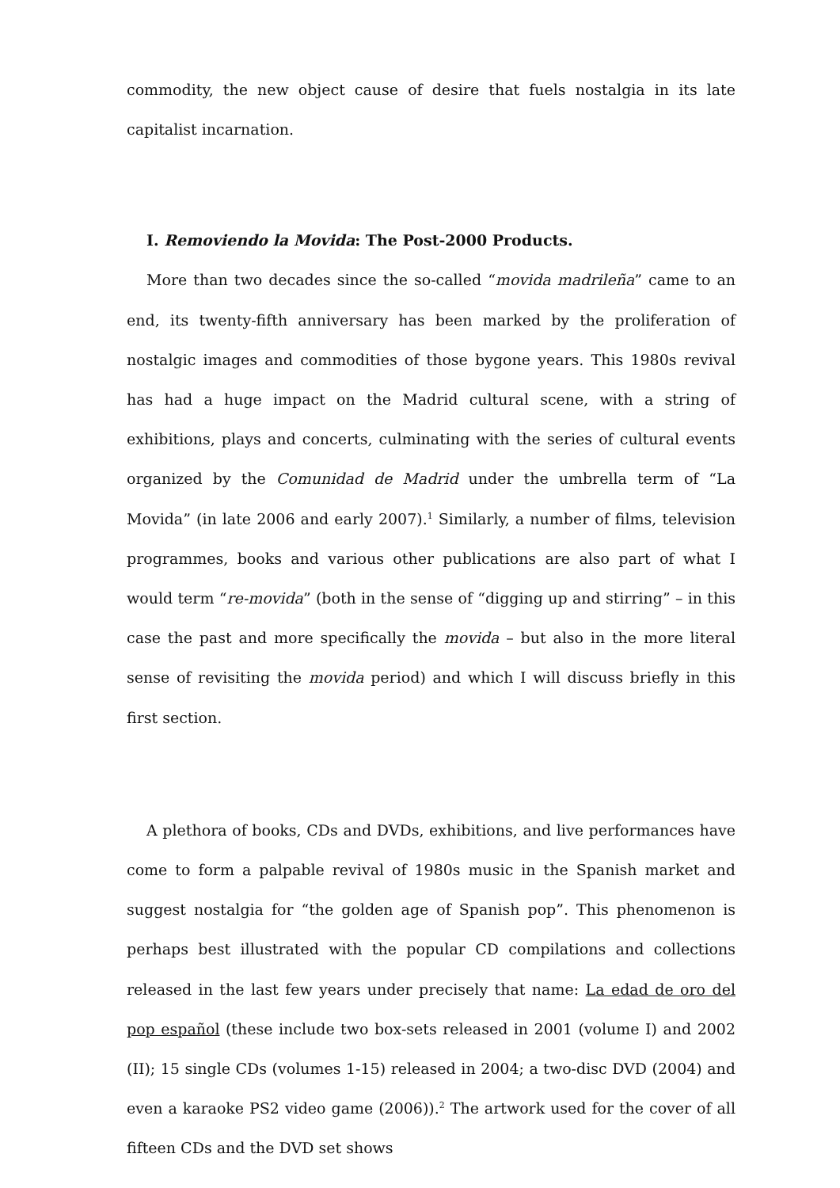commodity, the new object cause of desire that fuels nostalgia in its late capitalist incarnation.
I. Removiendo la Movida: The Post-2000 Products.
More than two decades since the so-called “movida madrileña” came to an end, its twenty-fifth anniversary has been marked by the proliferation of nostalgic images and commodities of those bygone years. This 1980s revival has had a huge impact on the Madrid cultural scene, with a string of exhibitions, plays and concerts, culminating with the series of cultural events organized by the Comunidad de Madrid under the umbrella term of “La Movida” (in late 2006 and early 2007).<sup>1</sup> Similarly, a number of films, television programmes, books and various other publications are also part of what I would term “re-movida” (both in the sense of “digging up and stirring” – in this case the past and more specifically the movida – but also in the more literal sense of revisiting the movida period) and which I will discuss briefly in this first section.
A plethora of books, CDs and DVDs, exhibitions, and live performances have come to form a palpable revival of 1980s music in the Spanish market and suggest nostalgia for “the golden age of Spanish pop”. This phenomenon is perhaps best illustrated with the popular CD compilations and collections released in the last few years under precisely that name: La edad de oro del pop español (these include two box-sets released in 2001 (volume I) and 2002 (II); 15 single CDs (volumes 1-15) released in 2004; a two-disc DVD (2004) and even a karaoke PS2 video game (2006)).<sup>2</sup> The artwork used for the cover of all fifteen CDs and the DVD set shows